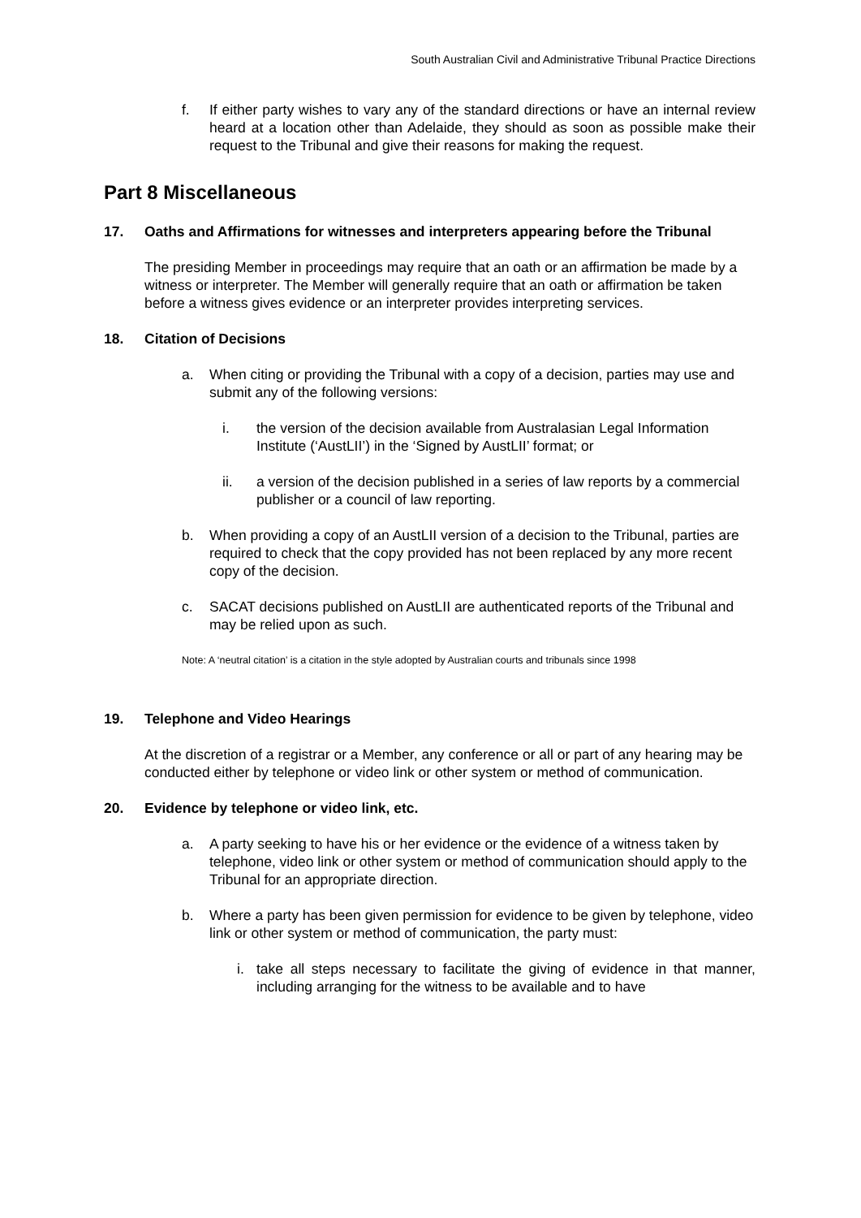South Australian Civil and Administrative Tribunal Practice Directions
f. If either party wishes to vary any of the standard directions or have an internal review heard at a location other than Adelaide, they should as soon as possible make their request to the Tribunal and give their reasons for making the request.
Part 8 Miscellaneous
17. Oaths and Affirmations for witnesses and interpreters appearing before the Tribunal
The presiding Member in proceedings may require that an oath or an affirmation be made by a witness or interpreter. The Member will generally require that an oath or affirmation be taken before a witness gives evidence or an interpreter provides interpreting services.
18. Citation of Decisions
a. When citing or providing the Tribunal with a copy of a decision, parties may use and submit any of the following versions:
i. the version of the decision available from Australasian Legal Information Institute (‘AustLII’) in the ‘Signed by AustLII’ format; or
ii. a version of the decision published in a series of law reports by a commercial publisher or a council of law reporting.
b. When providing a copy of an AustLII version of a decision to the Tribunal, parties are required to check that the copy provided has not been replaced by any more recent copy of the decision.
c. SACAT decisions published on AustLII are authenticated reports of the Tribunal and may be relied upon as such.
Note: A ‘neutral citation’ is a citation in the style adopted by Australian courts and tribunals since 1998
19. Telephone and Video Hearings
At the discretion of a registrar or a Member, any conference or all or part of any hearing may be conducted either by telephone or video link or other system or method of communication.
20. Evidence by telephone or video link, etc.
a. A party seeking to have his or her evidence or the evidence of a witness taken by telephone, video link or other system or method of communication should apply to the Tribunal for an appropriate direction.
b. Where a party has been given permission for evidence to be given by telephone, video link or other system or method of communication, the party must:
i. take all steps necessary to facilitate the giving of evidence in that manner, including arranging for the witness to be available and to have